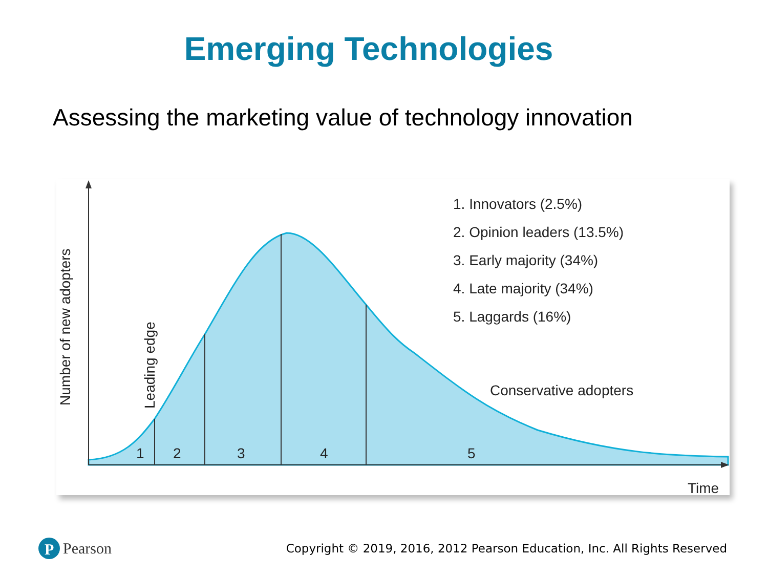Emerging Technologies
Assessing the marketing value of technology innovation
1
2
3
4
5
1. Innovators (2.5%)
2. Opinion leaders (13.5%)
3. Early majority (34%)
4. Late majority (34%)
5. Laggards (16%)
Conservative adopters
Time
Number of new adopters
Leading edge
P
Pearson
Copyright © 2019, 2016, 2012 Pearson Education, Inc. All Rights Reserved